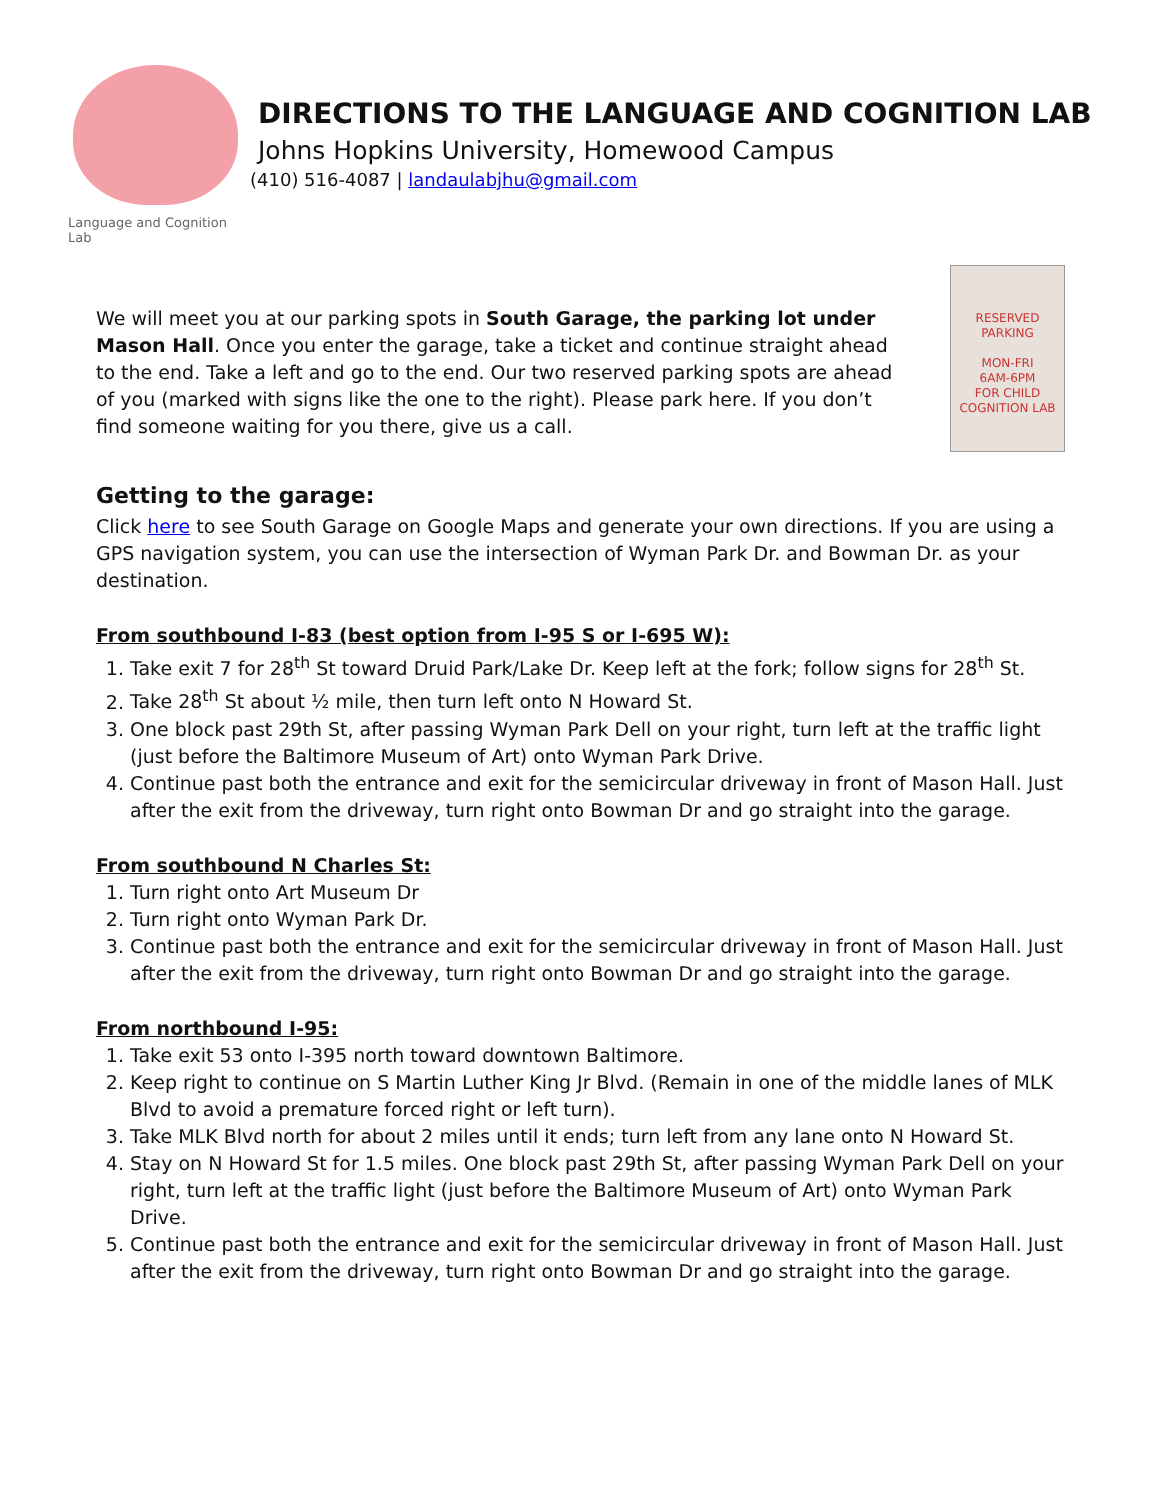Language and Cognition Lab
DIRECTIONS TO THE LANGUAGE AND COGNITION LAB
Johns Hopkins University, Homewood Campus
(410) 516-4087 | landaulabjhu@gmail.com
We will meet you at our parking spots in South Garage, the parking lot under Mason Hall. Once you enter the garage, take a ticket and continue straight ahead to the end. Take a left and go to the end. Our two reserved parking spots are ahead of you (marked with signs like the one to the right). Please park here. If you don’t find someone waiting for you there, give us a call.
RESERVED
PARKING
MON-FRI
6AM-6PM
FOR CHILD COGNITION LAB
Getting to the garage:
Click here to see South Garage on Google Maps and generate your own directions. If you are using a GPS navigation system, you can use the intersection of Wyman Park Dr. and Bowman Dr. as your destination.
From southbound I-83 (best option from I-95 S or I-695 W):
1. Take exit 7 for 28<sup>th</sup> St toward Druid Park/Lake Dr. Keep left at the fork; follow signs for 28<sup>th</sup> St.
2. Take 28<sup>th</sup> St about ½ mile, then turn left onto N Howard St.
3. One block past 29th St, after passing Wyman Park Dell on your right, turn left at the traffic light (just before the Baltimore Museum of Art) onto Wyman Park Drive.
4. Continue past both the entrance and exit for the semicircular driveway in front of Mason Hall. Just after the exit from the driveway, turn right onto Bowman Dr and go straight into the garage.
From southbound N Charles St:
1. Turn right onto Art Museum Dr
2. Turn right onto Wyman Park Dr.
3. Continue past both the entrance and exit for the semicircular driveway in front of Mason Hall. Just after the exit from the driveway, turn right onto Bowman Dr and go straight into the garage.
From northbound I-95:
1. Take exit 53 onto I-395 north toward downtown Baltimore.
2. Keep right to continue on S Martin Luther King Jr Blvd. (Remain in one of the middle lanes of MLK Blvd to avoid a premature forced right or left turn).
3. Take MLK Blvd north for about 2 miles until it ends; turn left from any lane onto N Howard St.
4. Stay on N Howard St for 1.5 miles. One block past 29th St, after passing Wyman Park Dell on your right, turn left at the traffic light (just before the Baltimore Museum of Art) onto Wyman Park Drive.
5. Continue past both the entrance and exit for the semicircular driveway in front of Mason Hall. Just after the exit from the driveway, turn right onto Bowman Dr and go straight into the garage.